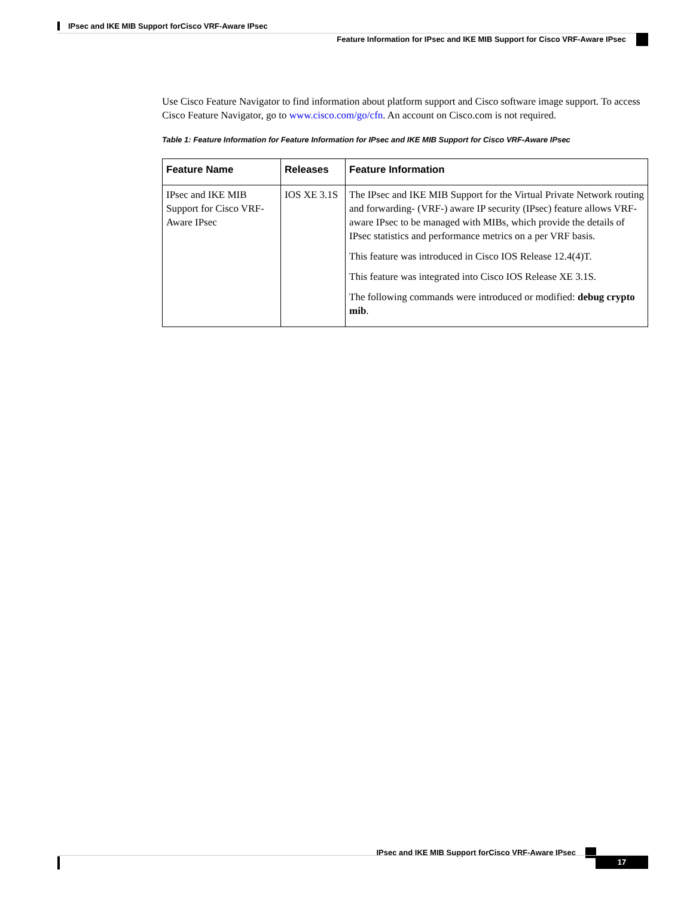IPsec and IKE MIB Support forCisco VRF-Aware IPsec
Feature Information for IPsec and IKE MIB Support for Cisco VRF-Aware IPsec
Use Cisco Feature Navigator to find information about platform support and Cisco software image support. To access Cisco Feature Navigator, go to www.cisco.com/go/cfn. An account on Cisco.com is not required.
Table 1: Feature Information for Feature Information for IPsec and IKE MIB Support for Cisco VRF-Aware IPsec
| Feature Name | Releases | Feature Information |
| --- | --- | --- |
| IPsec and IKE MIB Support for Cisco VRF-Aware IPsec | IOS XE 3.1S | The IPsec and IKE MIB Support for the Virtual Private Network routing and forwarding- (VRF-) aware IP security (IPsec) feature allows VRF-aware IPsec to be managed with MIBs, which provide the details of IPsec statistics and performance metrics on a per VRF basis. This feature was introduced in Cisco IOS Release 12.4(4)T. This feature was integrated into Cisco IOS Release XE 3.1S. The following commands were introduced or modified: debug crypto mib . |
IPsec and IKE MIB Support forCisco VRF-Aware IPsec
17